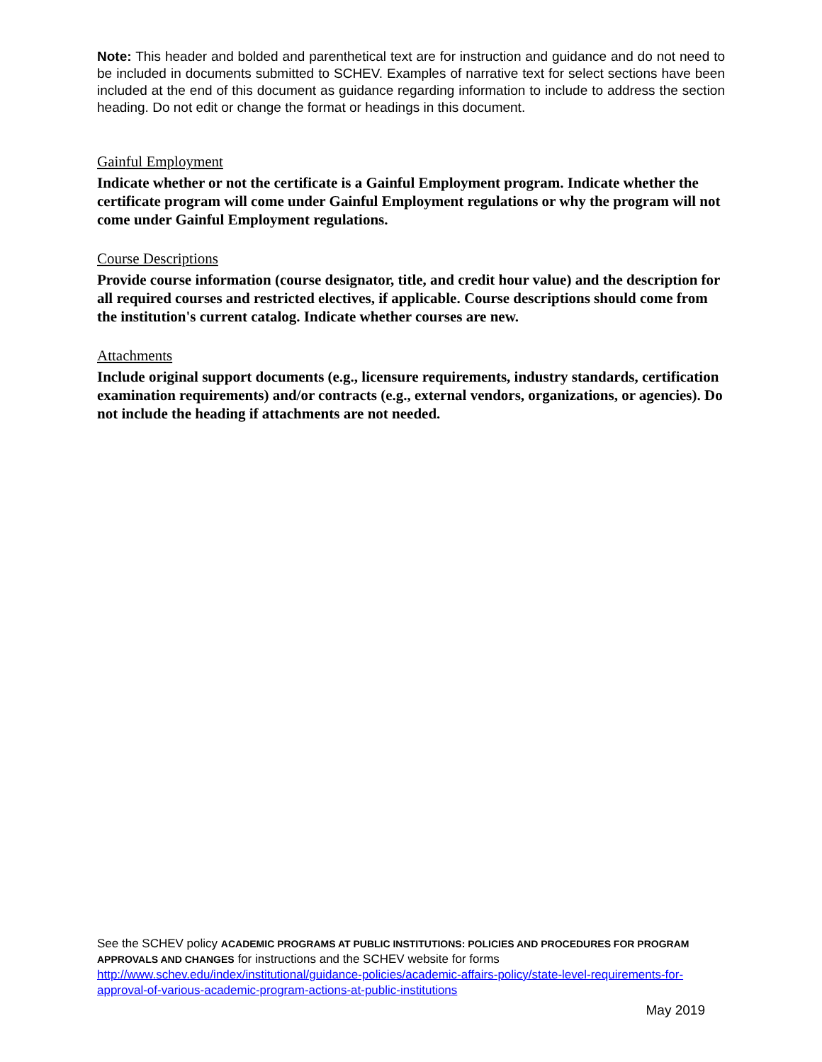Note: This header and bolded and parenthetical text are for instruction and guidance and do not need to be included in documents submitted to SCHEV. Examples of narrative text for select sections have been included at the end of this document as guidance regarding information to include to address the section heading. Do not edit or change the format or headings in this document.
Gainful Employment
Indicate whether or not the certificate is a Gainful Employment program. Indicate whether the certificate program will come under Gainful Employment regulations or why the program will not come under Gainful Employment regulations.
Course Descriptions
Provide course information (course designator, title, and credit hour value) and the description for all required courses and restricted electives, if applicable. Course descriptions should come from the institution's current catalog. Indicate whether courses are new.
Attachments
Include original support documents (e.g., licensure requirements, industry standards, certification examination requirements) and/or contracts (e.g., external vendors, organizations, or agencies). Do not include the heading if attachments are not needed.
See the SCHEV policy ACADEMIC PROGRAMS AT PUBLIC INSTITUTIONS: POLICIES AND PROCEDURES FOR PROGRAM APPROVALS AND CHANGES for instructions and the SCHEV website for forms http://www.schev.edu/index/institutional/guidance-policies/academic-affairs-policy/state-level-requirements-for-approval-of-various-academic-program-actions-at-public-institutions
May 2019